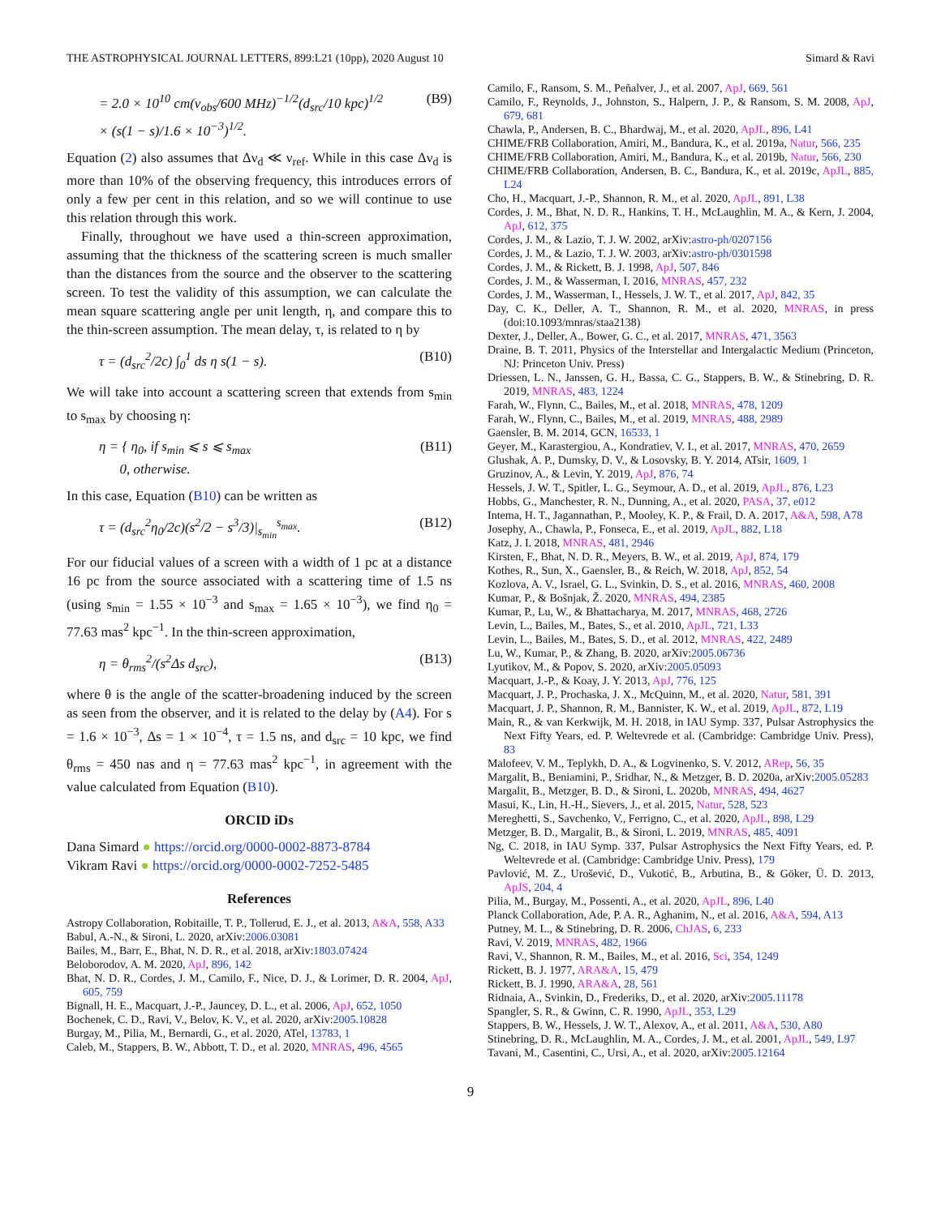THE ASTROPHYSICAL JOURNAL LETTERS, 899:L21 (10pp), 2020 August 10 Simard & Ravi
= 2.0 × 10<sup>10</sup> cm(ν<sub>obs</sub>/600 MHz)<sup>−1/2</sup>(d<sub>src</sub>/10 kpc)<sup>1/2</sup>
× (s(1 − s)/1.6 × 10<sup>−3</sup>)<sup>1/2</sup>. (B9)
Equation (2) also assumes that Δν<sub>d</sub> ≪ ν<sub>ref</sub>. While in this case Δν<sub>d</sub> is more than 10% of the observing frequency, this introduces errors of only a few per cent in this relation, and so we will continue to use this relation through this work.
Finally, throughout we have used a thin-screen approximation, assuming that the thickness of the scattering screen is much smaller than the distances from the source and the observer to the scattering screen. To test the validity of this assumption, we can calculate the mean square scattering angle per unit length, η, and compare this to the thin-screen assumption. The mean delay, τ, is related to η by
τ = (d<sub>src</sub><sup>2</sup>/2c) ∫<sub>0</sub><sup>1</sup> ds η s(1 − s). (B10)
We will take into account a scattering screen that extends from s<sub>min</sub> to s<sub>max</sub> by choosing η:
η = { η<sub>0</sub>, if s<sub>min</sub> ⩽ s ⩽ s<sub>max</sub>
0, otherwise. (B11)
In this case, Equation (B10) can be written as
τ = (d<sub>src</sub><sup>2</sup>η<sub>0</sub>/2c)(s<sup>2</sup>/2 − s<sup>3</sup>/3)|<sub>s<sub>min</sub></sub><sup>s<sub>max</sub></sup>. (B12)
For our fiducial values of a screen with a width of 1 pc at a distance 16 pc from the source associated with a scattering time of 1.5 ns (using s<sub>min</sub> = 1.55 × 10<sup>−3</sup> and s<sub>max</sub> = 1.65 × 10<sup>−3</sup>), we find η<sub>0</sub> = 77.63 mas<sup>2</sup> kpc<sup>−1</sup>. In the thin-screen approximation,
η = θ<sub>rms</sub><sup>2</sup>/(s<sup>2</sup>Δs d<sub>src</sub>), (B13)
where θ is the angle of the scatter-broadening induced by the screen as seen from the observer, and it is related to the delay by (A4). For s = 1.6 × 10<sup>−3</sup>, Δs = 1 × 10<sup>−4</sup>, τ = 1.5 ns, and d<sub>src</sub> = 10 kpc, we find θ<sub>rms</sub> = 450 nas and η = 77.63 mas<sup>2</sup> kpc<sup>−1</sup>, in agreement with the value calculated from Equation (B10).
ORCID iDs
Dana Simard ● https://orcid.org/0000-0002-8873-8784
Vikram Ravi ● https://orcid.org/0000-0002-7252-5485
References
Astropy Collaboration, Robitaille, T. P., Tollerud, E. J., et al. 2013, A&A, 558, A33
Babul, A.-N., & Sironi, L. 2020, arXiv:2006.03081
Bailes, M., Barr, E., Bhat, N. D. R., et al. 2018, arXiv:1803.07424
Beloborodov, A. M. 2020, ApJ, 896, 142
Bhat, N. D. R., Cordes, J. M., Camilo, F., Nice, D. J., & Lorimer, D. R. 2004, ApJ, 605, 759
Bignall, H. E., Macquart, J.-P., Jauncey, D. L., et al. 2006, ApJ, 652, 1050
Bochenek, C. D., Ravi, V., Belov, K. V., et al. 2020, arXiv:2005.10828
Burgay, M., Pilia, M., Bernardi, G., et al. 2020, ATel, 13783, 1
Caleb, M., Stappers, B. W., Abbott, T. D., et al. 2020, MNRAS, 496, 4565
Camilo, F., Ransom, S. M., Peñalver, J., et al. 2007, ApJ, 669, 561
Camilo, F., Reynolds, J., Johnston, S., Halpern, J. P., & Ransom, S. M. 2008, ApJ, 679, 681
Chawla, P., Andersen, B. C., Bhardwaj, M., et al. 2020, ApJL, 896, L41
CHIME/FRB Collaboration, Amiri, M., Bandura, K., et al. 2019a, Natur, 566, 235
CHIME/FRB Collaboration, Amiri, M., Bandura, K., et al. 2019b, Natur, 566, 230
CHIME/FRB Collaboration, Andersen, B. C., Bandura, K., et al. 2019c, ApJL, 885, L24
Cho, H., Macquart, J.-P., Shannon, R. M., et al. 2020, ApJL, 891, L38
Cordes, J. M., Bhat, N. D. R., Hankins, T. H., McLaughlin, M. A., & Kern, J. 2004, ApJ, 612, 375
Cordes, J. M., & Lazio, T. J. W. 2002, arXiv:astro-ph/0207156
Cordes, J. M., & Lazio, T. J. W. 2003, arXiv:astro-ph/0301598
Cordes, J. M., & Rickett, B. J. 1998, ApJ, 507, 846
Cordes, J. M., & Wasserman, I. 2016, MNRAS, 457, 232
Cordes, J. M., Wasserman, I., Hessels, J. W. T., et al. 2017, ApJ, 842, 35
Day, C. K., Deller, A. T., Shannon, R. M., et al. 2020, MNRAS, in press (doi:10.1093/mnras/staa2138)
Dexter, J., Deller, A., Bower, G. C., et al. 2017, MNRAS, 471, 3563
Draine, B. T. 2011, Physics of the Interstellar and Intergalactic Medium (Princeton, NJ: Princeton Univ. Press)
Driessen, L. N., Janssen, G. H., Bassa, C. G., Stappers, B. W., & Stinebring, D. R. 2019, MNRAS, 483, 1224
Farah, W., Flynn, C., Bailes, M., et al. 2018, MNRAS, 478, 1209
Farah, W., Flynn, C., Bailes, M., et al. 2019, MNRAS, 488, 2989
Gaensler, B. M. 2014, GCN, 16533, 1
Geyer, M., Karastergiou, A., Kondratiev, V. I., et al. 2017, MNRAS, 470, 2659
Glushak, A. P., Dumsky, D. V., & Losovsky, B. Y. 2014, ATsir, 1609, 1
Gruzinov, A., & Levin, Y. 2019, ApJ, 876, 74
Hessels, J. W. T., Spitler, L. G., Seymour, A. D., et al. 2019, ApJL, 876, L23
Hobbs, G., Manchester, R. N., Dunning, A., et al. 2020, PASA, 37, e012
Intema, H. T., Jagannathan, P., Mooley, K. P., & Frail, D. A. 2017, A&A, 598, A78
Josephy, A., Chawla, P., Fonseca, E., et al. 2019, ApJL, 882, L18
Katz, J. I. 2018, MNRAS, 481, 2946
Kirsten, F., Bhat, N. D. R., Meyers, B. W., et al. 2019, ApJ, 874, 179
Kothes, R., Sun, X., Gaensler, B., & Reich, W. 2018, ApJ, 852, 54
Kozlova, A. V., Israel, G. L., Svinkin, D. S., et al. 2016, MNRAS, 460, 2008
Kumar, P., & Bošnjak, Ž. 2020, MNRAS, 494, 2385
Kumar, P., Lu, W., & Bhattacharya, M. 2017, MNRAS, 468, 2726
Levin, L., Bailes, M., Bates, S., et al. 2010, ApJL, 721, L33
Levin, L., Bailes, M., Bates, S. D., et al. 2012, MNRAS, 422, 2489
Lu, W., Kumar, P., & Zhang, B. 2020, arXiv:2005.06736
Lyutikov, M., & Popov, S. 2020, arXiv:2005.05093
Macquart, J.-P., & Koay, J. Y. 2013, ApJ, 776, 125
Macquart, J. P., Prochaska, J. X., McQuinn, M., et al. 2020, Natur, 581, 391
Macquart, J. P., Shannon, R. M., Bannister, K. W., et al. 2019, ApJL, 872, L19
Main, R., & van Kerkwijk, M. H. 2018, in IAU Symp. 337, Pulsar Astrophysics the Next Fifty Years, ed. P. Weltevrede et al. (Cambridge: Cambridge Univ. Press), 83
Malofeev, V. M., Teplykh, D. A., & Logvinenko, S. V. 2012, ARep, 56, 35
Margalit, B., Beniamini, P., Sridhar, N., & Metzger, B. D. 2020a, arXiv:2005.05283
Margalit, B., Metzger, B. D., & Sironi, L. 2020b, MNRAS, 494, 4627
Masui, K., Lin, H.-H., Sievers, J., et al. 2015, Natur, 528, 523
Mereghetti, S., Savchenko, V., Ferrigno, C., et al. 2020, ApJL, 898, L29
Metzger, B. D., Margalit, B., & Sironi, L. 2019, MNRAS, 485, 4091
Ng, C. 2018, in IAU Symp. 337, Pulsar Astrophysics the Next Fifty Years, ed. P. Weltevrede et al. (Cambridge: Cambridge Univ. Press), 179
Pavlović, M. Z., Urošević, D., Vukotić, B., Arbutina, B., & Göker, Ü. D. 2013, ApJS, 204, 4
Pilia, M., Burgay, M., Possenti, A., et al. 2020, ApJL, 896, L40
Planck Collaboration, Ade, P. A. R., Aghanim, N., et al. 2016, A&A, 594, A13
Putney, M. L., & Stinebring, D. R. 2006, ChJAS, 6, 233
Ravi, V. 2019, MNRAS, 482, 1966
Ravi, V., Shannon, R. M., Bailes, M., et al. 2016, Sci, 354, 1249
Rickett, B. J. 1977, ARA&A, 15, 479
Rickett, B. J. 1990, ARA&A, 28, 561
Ridnaia, A., Svinkin, D., Frederiks, D., et al. 2020, arXiv:2005.11178
Spangler, S. R., & Gwinn, C. R. 1990, ApJL, 353, L29
Stappers, B. W., Hessels, J. W. T., Alexov, A., et al. 2011, A&A, 530, A80
Stinebring, D. R., McLaughlin, M. A., Cordes, J. M., et al. 2001, ApJL, 549, L97
Tavani, M., Casentini, C., Ursi, A., et al. 2020, arXiv:2005.12164
9